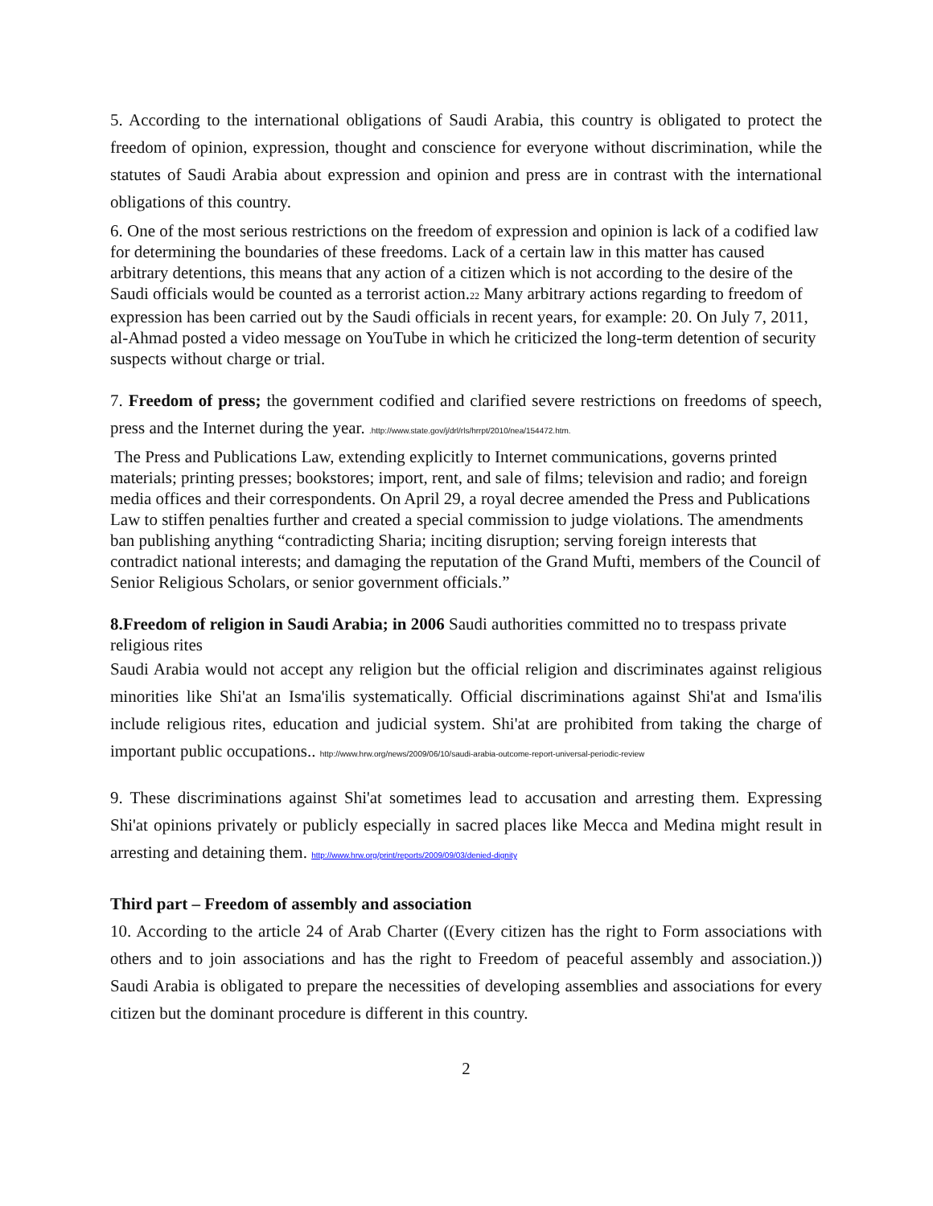5. According to the international obligations of Saudi Arabia, this country is obligated to protect the freedom of opinion, expression, thought and conscience for everyone without discrimination, while the statutes of Saudi Arabia about expression and opinion and press are in contrast with the international obligations of this country.
6. One of the most serious restrictions on the freedom of expression and opinion is lack of a codified law for determining the boundaries of these freedoms. Lack of a certain law in this matter has caused arbitrary detentions, this means that any action of a citizen which is not according to the desire of the Saudi officials would be counted as a terrorist action.22 Many arbitrary actions regarding to freedom of expression has been carried out by the Saudi officials in recent years, for example: 20. On July 7, 2011, al-Ahmad posted a video message on YouTube in which he criticized the long-term detention of security suspects without charge or trial.
7. Freedom of press; the government codified and clarified severe restrictions on freedoms of speech, press and the Internet during the year. .http://www.state.gov/j/drl/rls/hrrpt/2010/nea/154472.htm.
The Press and Publications Law, extending explicitly to Internet communications, governs printed materials; printing presses; bookstores; import, rent, and sale of films; television and radio; and foreign media offices and their correspondents. On April 29, a royal decree amended the Press and Publications Law to stiffen penalties further and created a special commission to judge violations. The amendments ban publishing anything “contradicting Sharia; inciting disruption; serving foreign interests that contradict national interests; and damaging the reputation of the Grand Mufti, members of the Council of Senior Religious Scholars, or senior government officials.”
8.Freedom of religion in Saudi Arabia; in 2006 Saudi authorities committed no to trespass private religious rites
Saudi Arabia would not accept any religion but the official religion and discriminates against religious minorities like Shi'at an Isma'ilis systematically. Official discriminations against Shi'at and Isma'ilis include religious rites, education and judicial system. Shi'at are prohibited from taking the charge of important public occupations.. http://www.hrw.org/news/2009/06/10/saudi-arabia-outcome-report-universal-periodic-review
9. These discriminations against Shi'at sometimes lead to accusation and arresting them. Expressing Shi'at opinions privately or publicly especially in sacred places like Mecca and Medina might result in arresting and detaining them. http://www.hrw.org/print/reports/2009/09/03/denied-dignity
Third part – Freedom of assembly and association
10. According to the article 24 of Arab Charter ((Every citizen has the right to Form associations with others and to join associations and has the right to Freedom of peaceful assembly and association.)) Saudi Arabia is obligated to prepare the necessities of developing assemblies and associations for every citizen but the dominant procedure is different in this country.
2